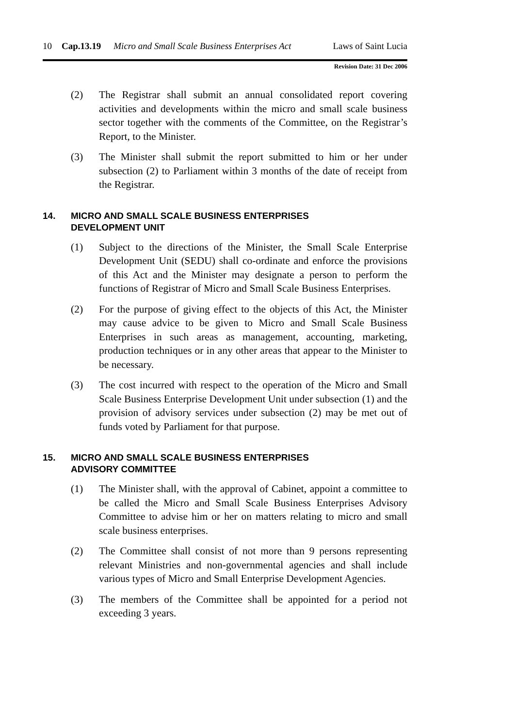10 Cap.13.19 Micro and Small Scale Business Enterprises Act Laws of Saint Lucia
Revision Date: 31 Dec 2006
(2) The Registrar shall submit an annual consolidated report covering activities and developments within the micro and small scale business sector together with the comments of the Committee, on the Registrar’s Report, to the Minister.
(3) The Minister shall submit the report submitted to him or her under subsection (2) to Parliament within 3 months of the date of receipt from the Registrar.
14. MICRO AND SMALL SCALE BUSINESS ENTERPRISES
DEVELOPMENT UNIT
(1) Subject to the directions of the Minister, the Small Scale Enterprise Development Unit (SEDU) shall co-ordinate and enforce the provisions of this Act and the Minister may designate a person to perform the functions of Registrar of Micro and Small Scale Business Enterprises.
(2) For the purpose of giving effect to the objects of this Act, the Minister may cause advice to be given to Micro and Small Scale Business Enterprises in such areas as management, accounting, marketing, production techniques or in any other areas that appear to the Minister to be necessary.
(3) The cost incurred with respect to the operation of the Micro and Small Scale Business Enterprise Development Unit under subsection (1) and the provision of advisory services under subsection (2) may be met out of funds voted by Parliament for that purpose.
15. MICRO AND SMALL SCALE BUSINESS ENTERPRISES
ADVISORY COMMITTEE
(1) The Minister shall, with the approval of Cabinet, appoint a committee to be called the Micro and Small Scale Business Enterprises Advisory Committee to advise him or her on matters relating to micro and small scale business enterprises.
(2) The Committee shall consist of not more than 9 persons representing relevant Ministries and non-governmental agencies and shall include various types of Micro and Small Enterprise Development Agencies.
(3) The members of the Committee shall be appointed for a period not exceeding 3 years.